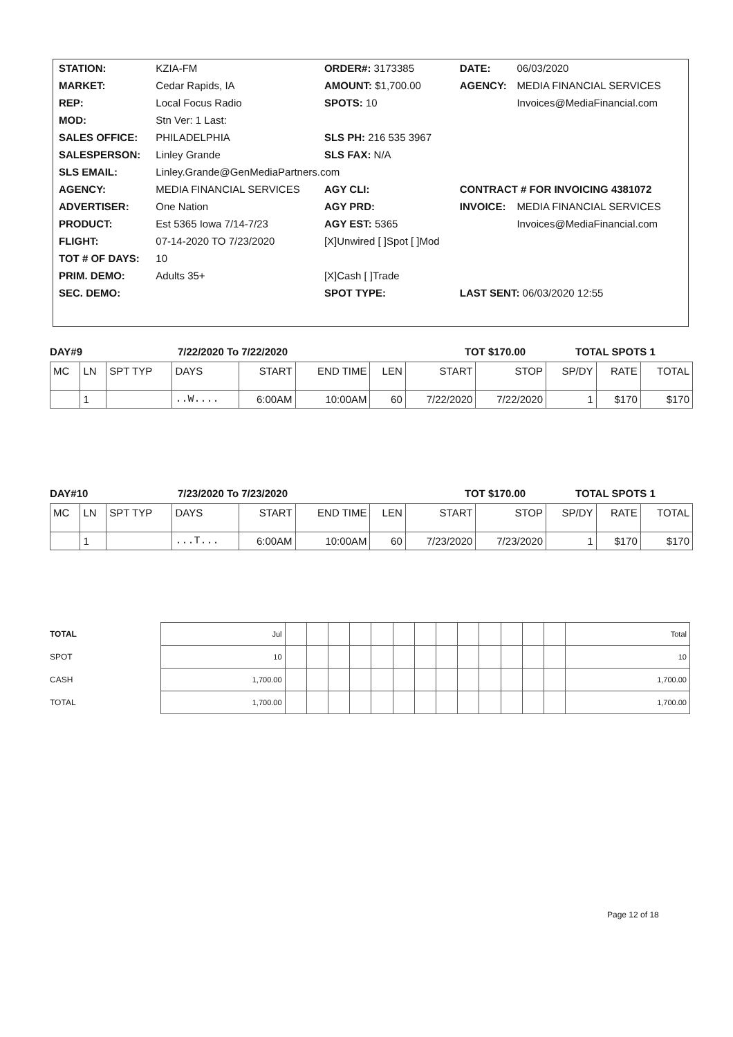| STATION: | KZIA-FM | ORDER#: 3173385 | DATE: | 06/03/2020 |
| MARKET: | Cedar Rapids, IA | AMOUNT: $1,700.00 | AGENCY: | MEDIA FINANCIAL SERVICES |
| REP: | Local Focus Radio | SPOTS: 10 | | Invoices@MediaFinancial.com |
| MOD: | Stn Ver: 1 Last: | | | |
| SALES OFFICE: | PHILADELPHIA | SLS PH: 216 535 3967 | | |
| SALESPERSON: | Linley Grande | SLS FAX: N/A | | |
| SLS EMAIL: | Linley.Grande@GenMediaPartners.com | | | |
| AGENCY: | MEDIA FINANCIAL SERVICES | AGY CLI: | CONTRACT # FOR INVOICING 4381072 | |
| ADVERTISER: | One Nation | AGY PRD: | INVOICE: | MEDIA FINANCIAL SERVICES |
| PRODUCT: | Est 5365 Iowa 7/14-7/23 | AGY EST: 5365 | | Invoices@MediaFinancial.com |
| FLIGHT: | 07-14-2020 TO 7/23/2020 | [X]Unwired [ ]Spot [ ]Mod | | |
| TOT # OF DAYS: | 10 | | | |
| PRIM. DEMO: | Adults 35+ | [X]Cash [ ]Trade | | |
| SEC. DEMO: | | SPOT TYPE: | LAST SENT: 06/03/2020 12:55 | |
DAY#9 7/22/2020 To 7/22/2020 TOT $170.00 TOTAL SPOTS 1
| MC | LN | SPT TYP | DAYS | START | END TIME | LEN | START | STOP | SP/DY | RATE | TOTAL |
| --- | --- | --- | --- | --- | --- | --- | --- | --- | --- | --- | --- |
| | 1 | | ..W.... | 6:00AM | 10:00AM | 60 | 7/22/2020 | 7/22/2020 | 1 | $170 | $170 |
DAY#10 7/23/2020 To 7/23/2020 TOT $170.00 TOTAL SPOTS 1
| MC | LN | SPT TYP | DAYS | START | END TIME | LEN | START | STOP | SP/DY | RATE | TOTAL |
| --- | --- | --- | --- | --- | --- | --- | --- | --- | --- | --- | --- |
| | 1 | | ...T... | 6:00AM | 10:00AM | 60 | 7/23/2020 | 7/23/2020 | 1 | $170 | $170 |
| TOTAL | Jul | | | | | | | | | | | | | | Total |
| SPOT | 10 | | | | | | | | | | | | | | 10 |
| CASH | 1,700.00 | | | | | | | | | | | | | | 1,700.00 |
| TOTAL | 1,700.00 | | | | | | | | | | | | | | 1,700.00 |
Page 12 of 18